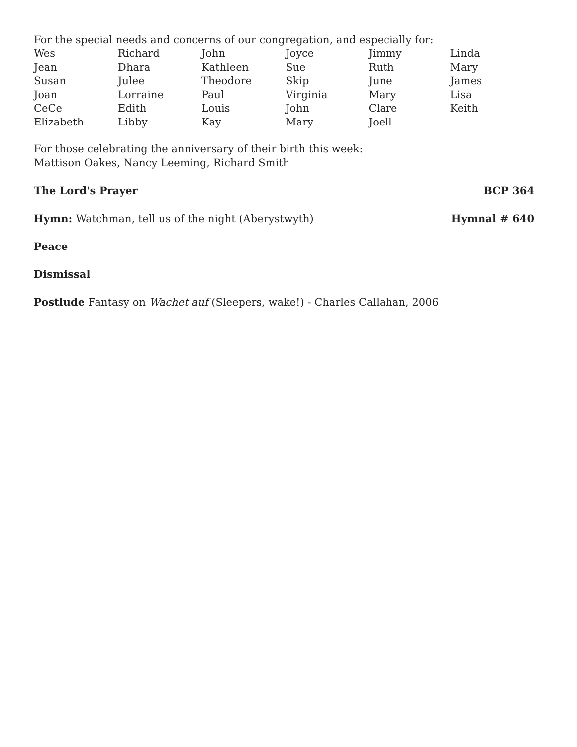For the special needs and concerns of our congregation, and especially for:
| Wes | Richard | John | Joyce | Jimmy | Linda |
| Jean | Dhara | Kathleen | Sue | Ruth | Mary |
| Susan | Julee | Theodore | Skip | June | James |
| Joan | Lorraine | Paul | Virginia | Mary | Lisa |
| CeCe | Edith | Louis | John | Clare | Keith |
| Elizabeth | Libby | Kay | Mary | Joell | |
For those celebrating the anniversary of their birth this week:
Mattison Oakes, Nancy Leeming, Richard Smith
The Lord's Prayer BCP 364
Hymn: Watchman, tell us of the night (Aberystwyth) Hymnal # 640
Peace
Dismissal
Postlude Fantasy on Wachet auf (Sleepers, wake!) - Charles Callahan, 2006